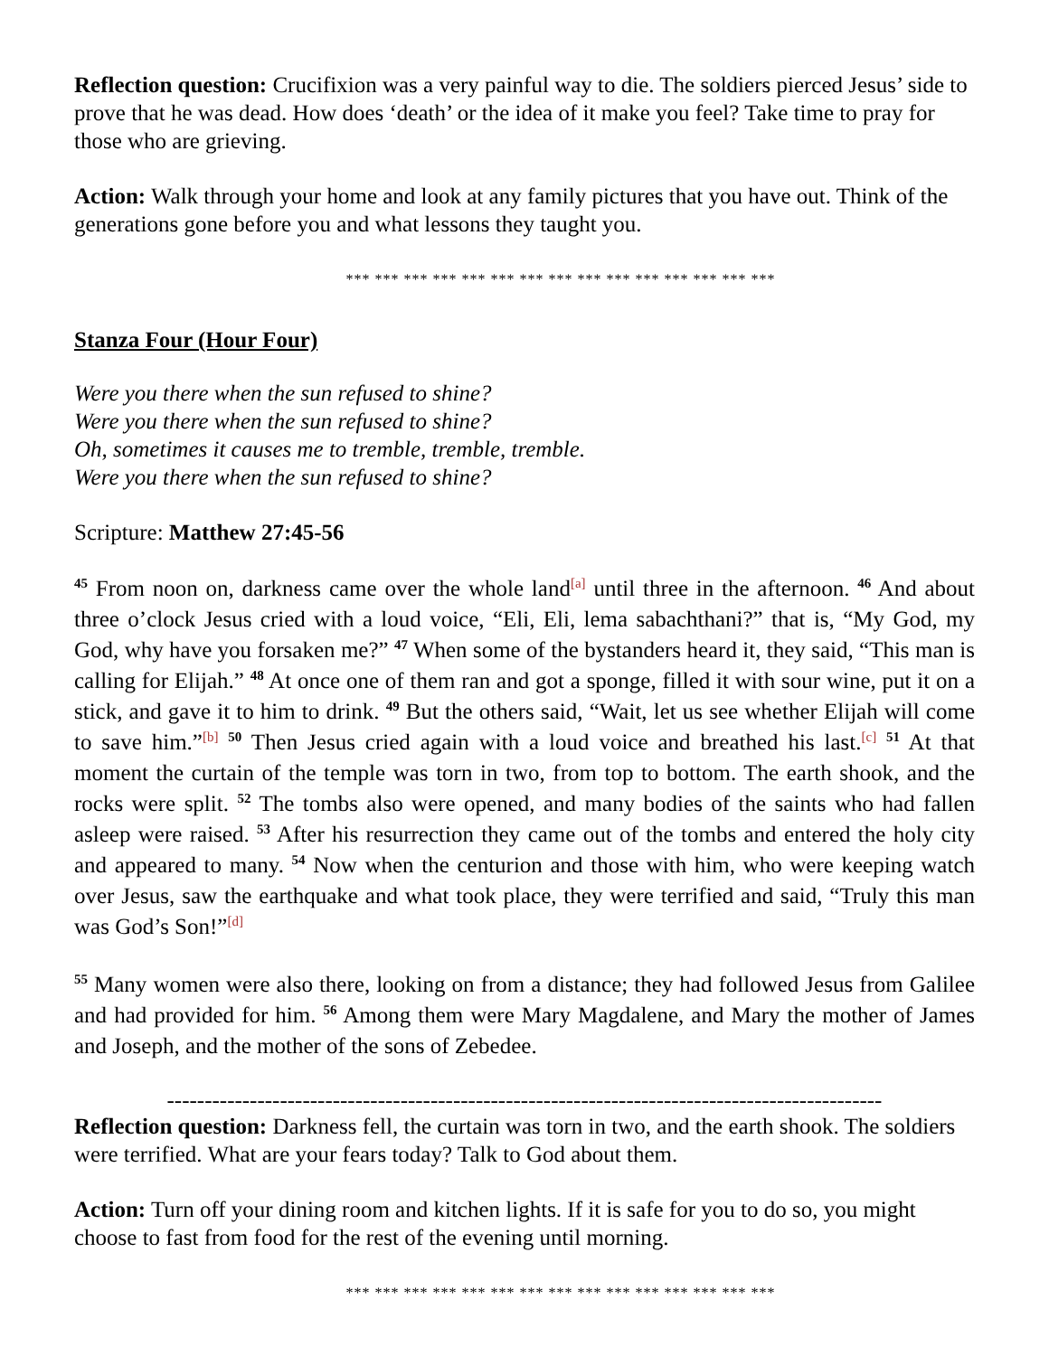Reflection question: Crucifixion was a very painful way to die. The soldiers pierced Jesus’ side to prove that he was dead. How does ‘death’ or the idea of it make you feel? Take time to pray for those who are grieving.
Action: Walk through your home and look at any family pictures that you have out. Think of the generations gone before you and what lessons they taught you.
*** *** *** *** *** *** *** *** *** *** *** *** *** *** ***
Stanza Four (Hour Four)
Were you there when the sun refused to shine?
Were you there when the sun refused to shine?
Oh, sometimes it causes me to tremble, tremble, tremble.
Were you there when the sun refused to shine?
Scripture: Matthew 27:45-56
<sup>45</sup> From noon on, darkness came over the whole land<sup>[a]</sup> until three in the afternoon. <sup>46</sup> And about three o’clock Jesus cried with a loud voice, “Eli, Eli, lema sabachthani?” that is, “My God, my God, why have you forsaken me?” <sup>47</sup> When some of the bystanders heard it, they said, “This man is calling for Elijah.” <sup>48</sup> At once one of them ran and got a sponge, filled it with sour wine, put it on a stick, and gave it to him to drink. <sup>49</sup> But the others said, “Wait, let us see whether Elijah will come to save him.”<sup>[b]</sup> <sup>50</sup> Then Jesus cried again with a loud voice and breathed his last.<sup>[c]</sup> <sup>51</sup> At that moment the curtain of the temple was torn in two, from top to bottom. The earth shook, and the rocks were split. <sup>52</sup> The tombs also were opened, and many bodies of the saints who had fallen asleep were raised. <sup>53</sup> After his resurrection they came out of the tombs and entered the holy city and appeared to many. <sup>54</sup> Now when the centurion and those with him, who were keeping watch over Jesus, saw the earthquake and what took place, they were terrified and said, “Truly this man was God’s Son!”<sup>[d]</sup>
<sup>55</sup> Many women were also there, looking on from a distance; they had followed Jesus from Galilee and had provided for him. <sup>56</sup> Among them were Mary Magdalene, and Mary the mother of James and Joseph, and the mother of the sons of Zebedee.
-----------------------------------------------------------------------------------------------
Reflection question: Darkness fell, the curtain was torn in two, and the earth shook. The soldiers were terrified. What are your fears today? Talk to God about them.
Action: Turn off your dining room and kitchen lights. If it is safe for you to do so, you might choose to fast from food for the rest of the evening until morning.
*** *** *** *** *** *** *** *** *** *** *** *** *** *** ***